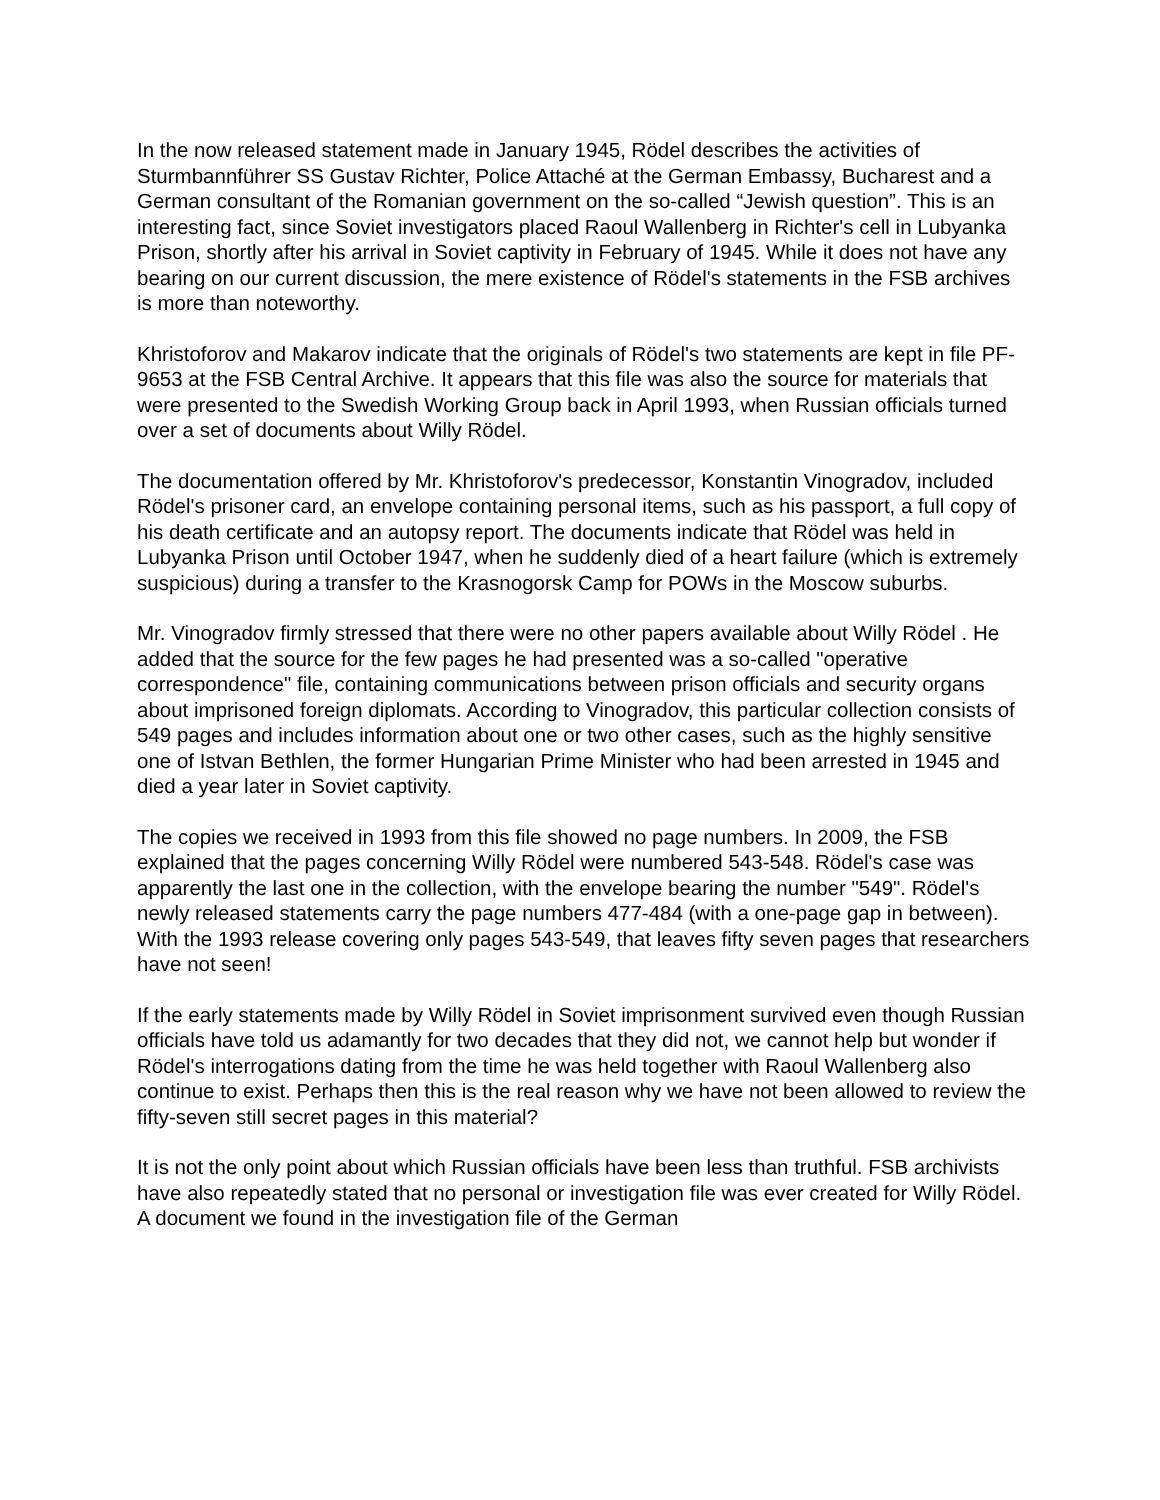In the now released statement made in January 1945, Rödel describes the activities of Sturmbannführer SS Gustav Richter, Police Attaché at the German Embassy, Bucharest and a German consultant of the Romanian government on the so-called “Jewish question”. This is an interesting fact, since Soviet investigators placed Raoul Wallenberg in Richter's cell in Lubyanka Prison, shortly after his arrival in Soviet captivity in February of 1945. While it does not have any bearing on our current discussion, the mere existence of Rödel's statements in the FSB archives is more than noteworthy.
Khristoforov and Makarov indicate that the originals of Rödel's two statements are kept in file PF-9653 at the FSB Central Archive. It appears that this file was also the source for materials that were presented to the Swedish Working Group back in April 1993, when Russian officials turned over a set of documents about Willy Rödel.
The documentation offered by Mr. Khristoforov's predecessor, Konstantin Vinogradov, included Rödel's prisoner card, an envelope containing personal items, such as his passport, a full copy of his death certificate and an autopsy report. The documents indicate that Rödel was held in Lubyanka Prison until October 1947, when he suddenly died of a heart failure (which is extremely suspicious) during a transfer to the Krasnogorsk Camp for POWs in the Moscow suburbs.
Mr. Vinogradov firmly stressed that there were no other papers available about Willy Rödel . He added that the source for the few pages he had presented was a so-called "operative correspondence" file, containing communications between prison officials and security organs about imprisoned foreign diplomats. According to Vinogradov, this particular collection consists of 549 pages and includes information about one or two other cases, such as the highly sensitive one of Istvan Bethlen, the former Hungarian Prime Minister who had been arrested in 1945 and died a year later in Soviet captivity.
The copies we received in 1993 from this file showed no page numbers. In 2009, the FSB explained that the pages concerning Willy Rödel were numbered 543-548. Rödel's case was apparently the last one in the collection, with the envelope bearing the number "549". Rödel's newly released statements carry the page numbers 477-484 (with a one-page gap in between). With the 1993 release covering only pages 543-549, that leaves fifty seven pages that researchers have not seen!
If the early statements made by Willy Rödel in Soviet imprisonment survived even though Russian officials have told us adamantly for two decades that they did not, we cannot help but wonder if Rödel's interrogations dating from the time he was held together with Raoul Wallenberg also continue to exist. Perhaps then this is the real reason why we have not been allowed to review the fifty-seven still secret pages in this material?
It is not the only point about which Russian officials have been less than truthful. FSB archivists have also repeatedly stated that no personal or investigation file was ever created for Willy Rödel. A document we found in the investigation file of the German